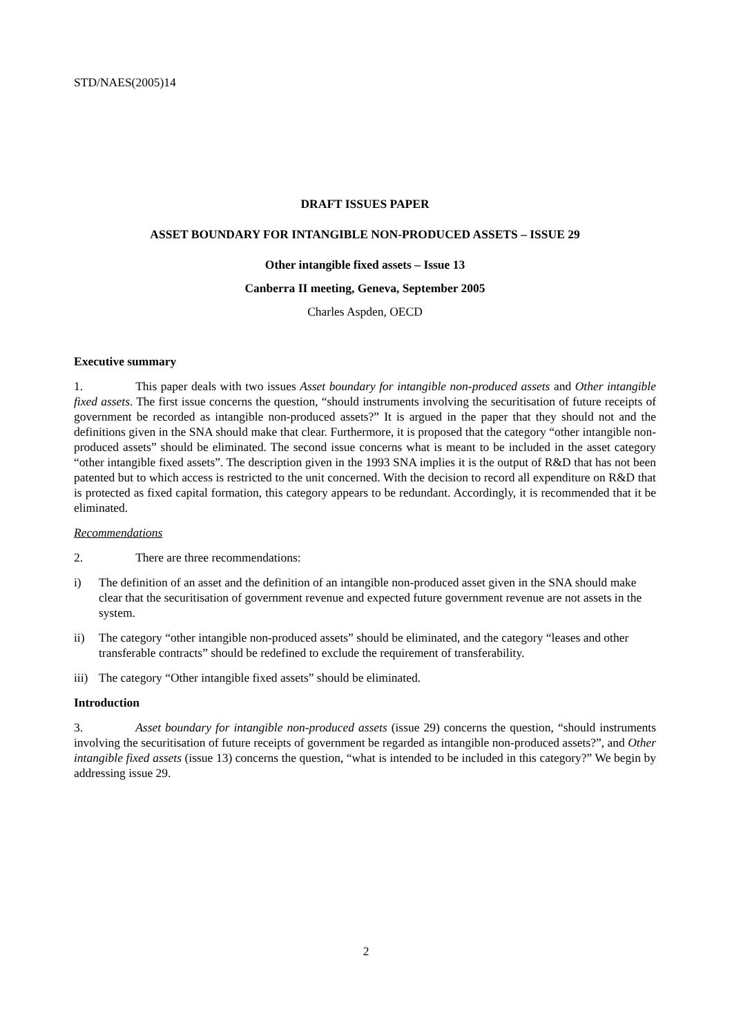STD/NAES(2005)14
DRAFT ISSUES PAPER
ASSET BOUNDARY FOR INTANGIBLE NON-PRODUCED ASSETS – ISSUE 29
Other intangible fixed assets – Issue 13
Canberra II meeting, Geneva, September 2005
Charles Aspden, OECD
Executive summary
1. This paper deals with two issues Asset boundary for intangible non-produced assets and Other intangible fixed assets. The first issue concerns the question, “should instruments involving the securitisation of future receipts of government be recorded as intangible non-produced assets?” It is argued in the paper that they should not and the definitions given in the SNA should make that clear. Furthermore, it is proposed that the category “other intangible non-produced assets” should be eliminated. The second issue concerns what is meant to be included in the asset category “other intangible fixed assets”. The description given in the 1993 SNA implies it is the output of R&D that has not been patented but to which access is restricted to the unit concerned. With the decision to record all expenditure on R&D that is protected as fixed capital formation, this category appears to be redundant. Accordingly, it is recommended that it be eliminated.
Recommendations
2. There are three recommendations:
i) The definition of an asset and the definition of an intangible non-produced asset given in the SNA should make clear that the securitisation of government revenue and expected future government revenue are not assets in the system.
ii) The category “other intangible non-produced assets” should be eliminated, and the category “leases and other transferable contracts” should be redefined to exclude the requirement of transferability.
iii) The category “Other intangible fixed assets” should be eliminated.
Introduction
3. Asset boundary for intangible non-produced assets (issue 29) concerns the question, “should instruments involving the securitisation of future receipts of government be regarded as intangible non-produced assets?”, and Other intangible fixed assets (issue 13) concerns the question, “what is intended to be included in this category?” We begin by addressing issue 29.
2